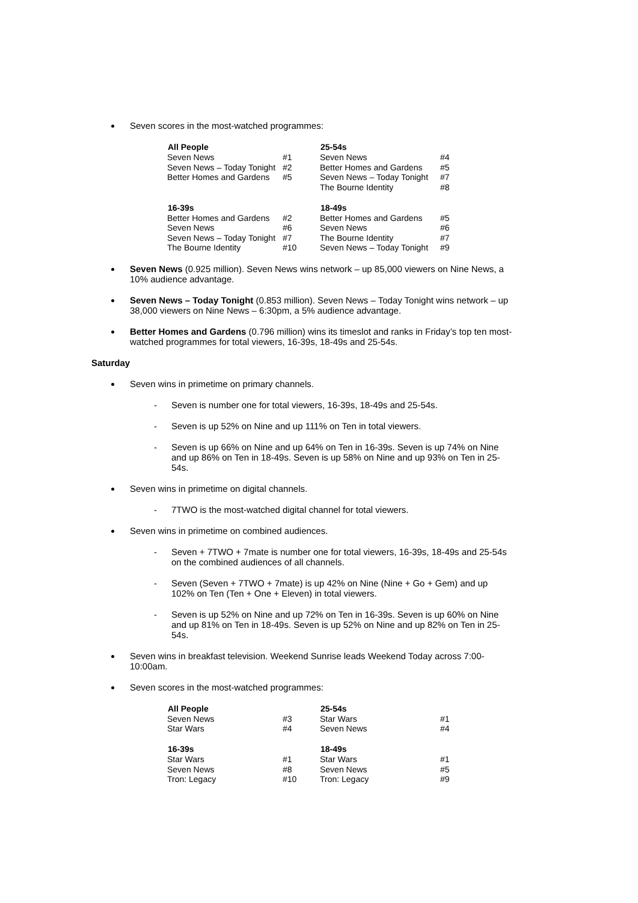Seven scores in the most-watched programmes:
| All People | | 25-54s | |
| Seven News | #1 | Seven News | #4 |
| Seven News – Today Tonight | #2 | Better Homes and Gardens | #5 |
| Better Homes and Gardens | #5 | Seven News – Today Tonight | #7 |
| | | The Bourne Identity | #8 |
| 16-39s | | 18-49s | |
| Better Homes and Gardens | #2 | Better Homes and Gardens | #5 |
| Seven News | #6 | Seven News | #6 |
| Seven News – Today Tonight | #7 | The Bourne Identity | #7 |
| The Bourne Identity | #10 | Seven News – Today Tonight | #9 |
Seven News (0.925 million). Seven News wins network – up 85,000 viewers on Nine News, a 10% audience advantage.
Seven News – Today Tonight (0.853 million). Seven News – Today Tonight wins network – up 38,000 viewers on Nine News – 6:30pm, a 5% audience advantage.
Better Homes and Gardens (0.796 million) wins its timeslot and ranks in Friday’s top ten most-watched programmes for total viewers, 16-39s, 18-49s and 25-54s.
Saturday
Seven wins in primetime on primary channels.
- Seven is number one for total viewers, 16-39s, 18-49s and 25-54s.
- Seven is up 52% on Nine and up 111% on Ten in total viewers.
- Seven is up 66% on Nine and up 64% on Ten in 16-39s. Seven is up 74% on Nine and up 86% on Ten in 18-49s. Seven is up 58% on Nine and up 93% on Ten in 25-54s.
Seven wins in primetime on digital channels.
- 7TWO is the most-watched digital channel for total viewers.
Seven wins in primetime on combined audiences.
- Seven + 7TWO + 7mate is number one for total viewers, 16-39s, 18-49s and 25-54s on the combined audiences of all channels.
- Seven (Seven + 7TWO + 7mate) is up 42% on Nine (Nine + Go + Gem) and up 102% on Ten (Ten + One + Eleven) in total viewers.
- Seven is up 52% on Nine and up 72% on Ten in 16-39s. Seven is up 60% on Nine and up 81% on Ten in 18-49s. Seven is up 52% on Nine and up 82% on Ten in 25-54s.
Seven wins in breakfast television. Weekend Sunrise leads Weekend Today across 7:00-10:00am.
Seven scores in the most-watched programmes:
| All People | | 25-54s | |
| Seven News | #3 | Star Wars | #1 |
| Star Wars | #4 | Seven News | #4 |
| 16-39s | | 18-49s | |
| Star Wars | #1 | Star Wars | #1 |
| Seven News | #8 | Seven News | #5 |
| Tron: Legacy | #10 | Tron: Legacy | #9 |